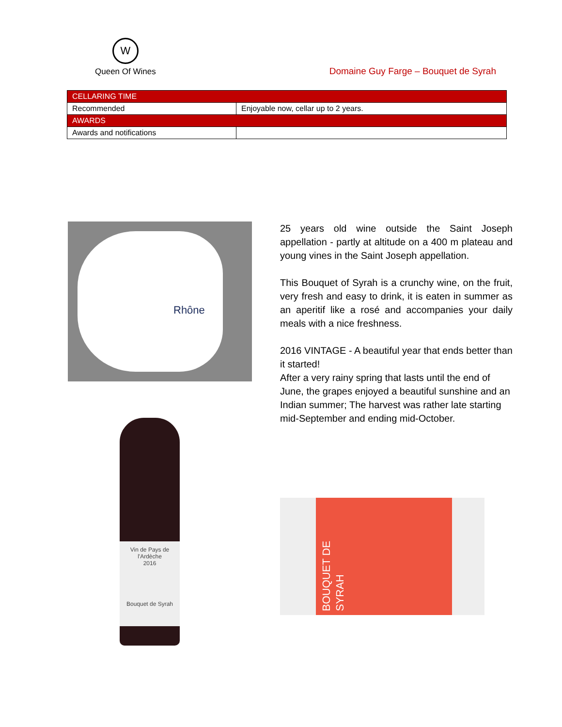W
Queen Of Wines
Domaine Guy Farge – Bouquet de Syrah
| CELLARING TIME | |
| --- | --- |
| Recommended | Enjoyable now, cellar up to 2 years. |
| AWARDS | |
| Awards and notifications | |
Rhône
Vin de Pays de l'Ardèche
2016
Bouquet de Syrah
25 years old wine outside the Saint Joseph appellation - partly at altitude on a 400 m plateau and young vines in the Saint Joseph appellation.
This Bouquet of Syrah is a crunchy wine, on the fruit, very fresh and easy to drink, it is eaten in summer as an aperitif like a rosé and accompanies your daily meals with a nice freshness.
2016 VINTAGE - A beautiful year that ends better than it started!
After a very rainy spring that lasts until the end of June, the grapes enjoyed a beautiful sunshine and an Indian summer; The harvest was rather late starting mid-September and ending mid-October.
BOUQUET DE SYRAH